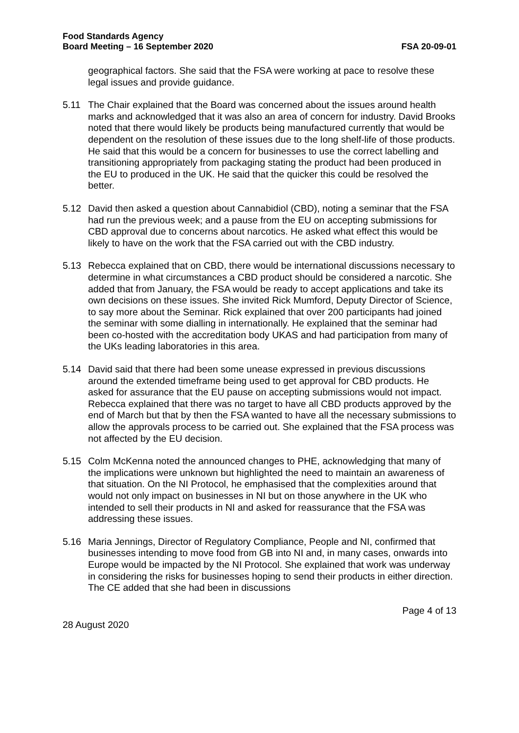Food Standards Agency
Board Meeting – 16 September 2020
FSA 20-09-01
geographical factors. She said that the FSA were working at pace to resolve these legal issues and provide guidance.
5.11 The Chair explained that the Board was concerned about the issues around health marks and acknowledged that it was also an area of concern for industry. David Brooks noted that there would likely be products being manufactured currently that would be dependent on the resolution of these issues due to the long shelf-life of those products. He said that this would be a concern for businesses to use the correct labelling and transitioning appropriately from packaging stating the product had been produced in the EU to produced in the UK. He said that the quicker this could be resolved the better.
5.12 David then asked a question about Cannabidiol (CBD), noting a seminar that the FSA had run the previous week; and a pause from the EU on accepting submissions for CBD approval due to concerns about narcotics. He asked what effect this would be likely to have on the work that the FSA carried out with the CBD industry.
5.13 Rebecca explained that on CBD, there would be international discussions necessary to determine in what circumstances a CBD product should be considered a narcotic. She added that from January, the FSA would be ready to accept applications and take its own decisions on these issues. She invited Rick Mumford, Deputy Director of Science, to say more about the Seminar. Rick explained that over 200 participants had joined the seminar with some dialling in internationally. He explained that the seminar had been co-hosted with the accreditation body UKAS and had participation from many of the UKs leading laboratories in this area.
5.14 David said that there had been some unease expressed in previous discussions around the extended timeframe being used to get approval for CBD products. He asked for assurance that the EU pause on accepting submissions would not impact. Rebecca explained that there was no target to have all CBD products approved by the end of March but that by then the FSA wanted to have all the necessary submissions to allow the approvals process to be carried out. She explained that the FSA process was not affected by the EU decision.
5.15 Colm McKenna noted the announced changes to PHE, acknowledging that many of the implications were unknown but highlighted the need to maintain an awareness of that situation. On the NI Protocol, he emphasised that the complexities around that would not only impact on businesses in NI but on those anywhere in the UK who intended to sell their products in NI and asked for reassurance that the FSA was addressing these issues.
5.16 Maria Jennings, Director of Regulatory Compliance, People and NI, confirmed that businesses intending to move food from GB into NI and, in many cases, onwards into Europe would be impacted by the NI Protocol. She explained that work was underway in considering the risks for businesses hoping to send their products in either direction. The CE added that she had been in discussions
Page 4 of 13
28 August 2020